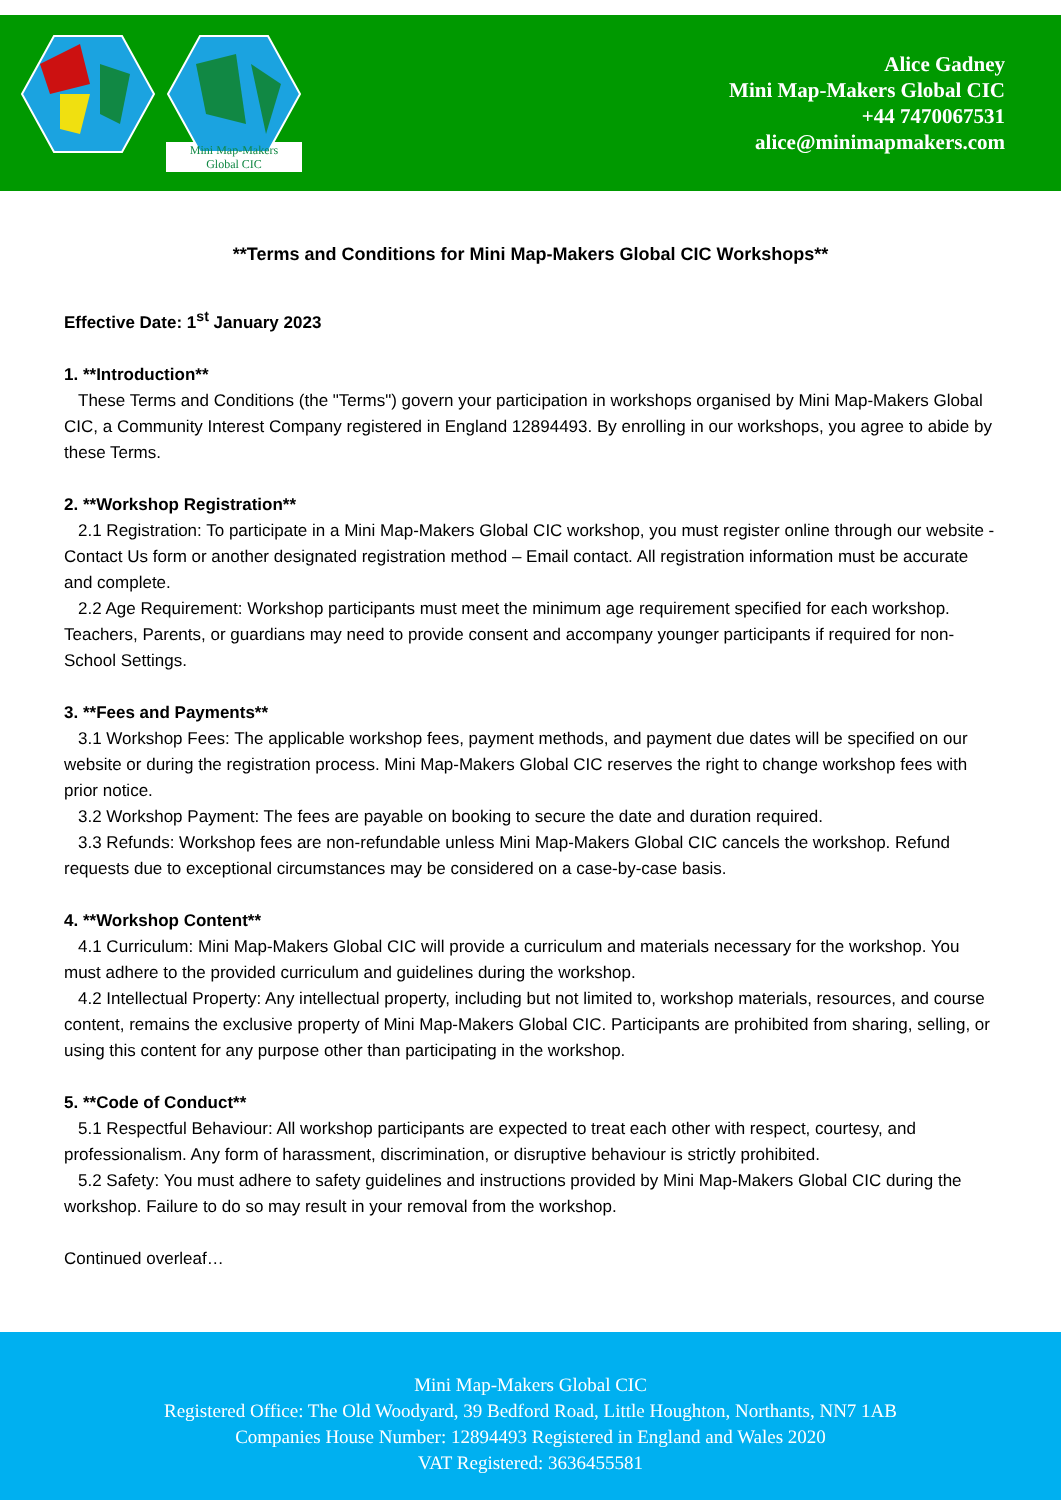Mini Map-Makers
Global CIC
Alice Gadney
Mini Map-Makers Global CIC
+44 7470067531
alice@minimapmakers.com
**Terms and Conditions for Mini Map-Makers Global CIC Workshops**
Effective Date: 1<sup>st</sup> January 2023
1. **Introduction**
These Terms and Conditions (the "Terms") govern your participation in workshops organised by Mini Map-Makers Global CIC, a Community Interest Company registered in England 12894493. By enrolling in our workshops, you agree to abide by these Terms.
2. **Workshop Registration**
2.1 Registration: To participate in a Mini Map-Makers Global CIC workshop, you must register online through our website -Contact Us form or another designated registration method – Email contact. All registration information must be accurate and complete.
2.2 Age Requirement: Workshop participants must meet the minimum age requirement specified for each workshop. Teachers, Parents, or guardians may need to provide consent and accompany younger participants if required for non-School Settings.
3. **Fees and Payments**
3.1 Workshop Fees: The applicable workshop fees, payment methods, and payment due dates will be specified on our website or during the registration process. Mini Map-Makers Global CIC reserves the right to change workshop fees with prior notice.
3.2 Workshop Payment: The fees are payable on booking to secure the date and duration required.
3.3 Refunds: Workshop fees are non-refundable unless Mini Map-Makers Global CIC cancels the workshop. Refund requests due to exceptional circumstances may be considered on a case-by-case basis.
4. **Workshop Content**
4.1 Curriculum: Mini Map-Makers Global CIC will provide a curriculum and materials necessary for the workshop. You must adhere to the provided curriculum and guidelines during the workshop.
4.2 Intellectual Property: Any intellectual property, including but not limited to, workshop materials, resources, and course content, remains the exclusive property of Mini Map-Makers Global CIC. Participants are prohibited from sharing, selling, or using this content for any purpose other than participating in the workshop.
5. **Code of Conduct**
5.1 Respectful Behaviour: All workshop participants are expected to treat each other with respect, courtesy, and professionalism. Any form of harassment, discrimination, or disruptive behaviour is strictly prohibited.
5.2 Safety: You must adhere to safety guidelines and instructions provided by Mini Map-Makers Global CIC during the workshop. Failure to do so may result in your removal from the workshop.
Continued overleaf…
Mini Map-Makers Global CIC
Registered Office: The Old Woodyard, 39 Bedford Road, Little Houghton, Northants, NN7 1AB
Companies House Number: 12894493 Registered in England and Wales 2020
VAT Registered: 3636455581